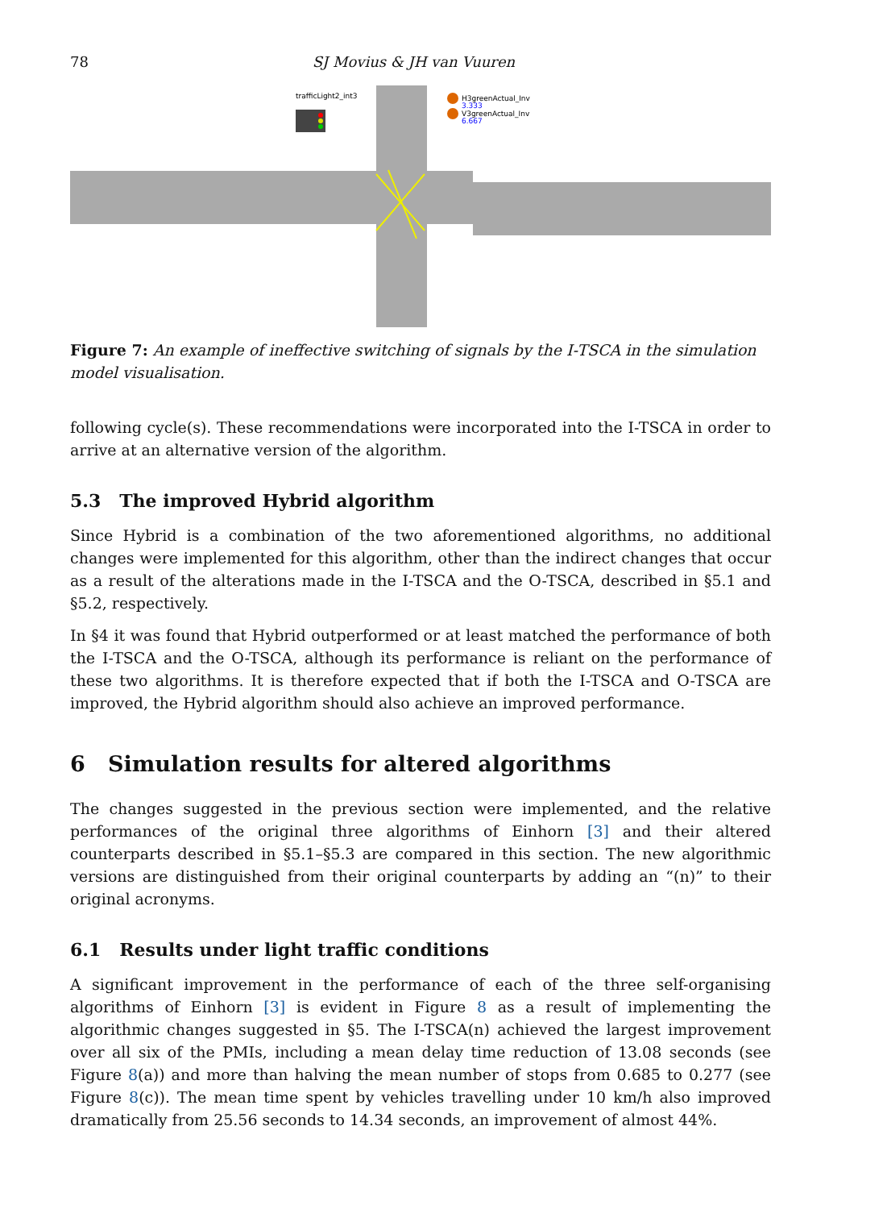78 SJ Movius & JH van Vuuren
trafficLight2_int3
H3greenActual_Inv
3.333
V3greenActual_Inv
6.667
Figure 7: An example of ineffective switching of signals by the I-TSCA in the simulation model visualisation.
following cycle(s). These recommendations were incorporated into the I-TSCA in order to arrive at an alternative version of the algorithm.
5.3 The improved Hybrid algorithm
Since Hybrid is a combination of the two aforementioned algorithms, no additional changes were implemented for this algorithm, other than the indirect changes that occur as a result of the alterations made in the I-TSCA and the O-TSCA, described in §5.1 and §5.2, respectively.
In §4 it was found that Hybrid outperformed or at least matched the performance of both the I-TSCA and the O-TSCA, although its performance is reliant on the performance of these two algorithms. It is therefore expected that if both the I-TSCA and O-TSCA are improved, the Hybrid algorithm should also achieve an improved performance.
6 Simulation results for altered algorithms
The changes suggested in the previous section were implemented, and the relative performances of the original three algorithms of Einhorn [3] and their altered counterparts described in §5.1–§5.3 are compared in this section. The new algorithmic versions are distinguished from their original counterparts by adding an “(n)” to their original acronyms.
6.1 Results under light traffic conditions
A significant improvement in the performance of each of the three self-organising algorithms of Einhorn [3] is evident in Figure 8 as a result of implementing the algorithmic changes suggested in §5. The I-TSCA(n) achieved the largest improvement over all six of the PMIs, including a mean delay time reduction of 13.08 seconds (see Figure 8(a)) and more than halving the mean number of stops from 0.685 to 0.277 (see Figure 8(c)). The mean time spent by vehicles travelling under 10 km/h also improved dramatically from 25.56 seconds to 14.34 seconds, an improvement of almost 44%.